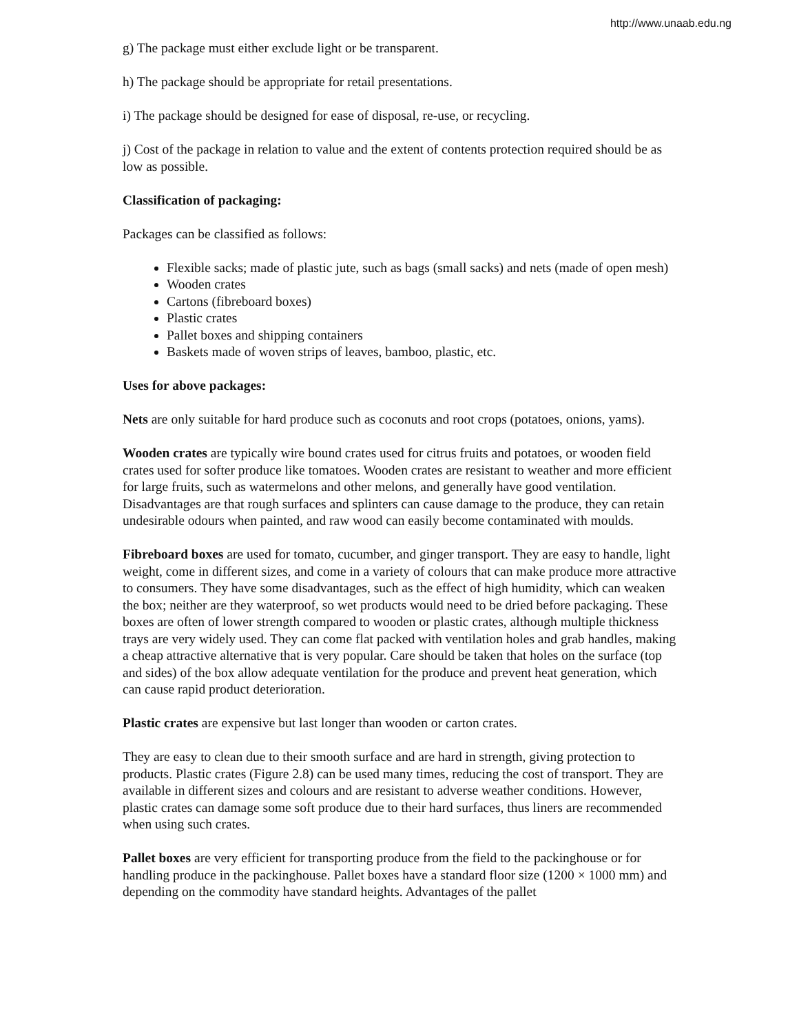http://www.unaab.edu.ng
g) The package must either exclude light or be transparent.
h) The package should be appropriate for retail presentations.
i) The package should be designed for ease of disposal, re-use, or recycling.
j) Cost of the package in relation to value and the extent of contents protection required should be as low as possible.
Classification of packaging:
Packages can be classified as follows:
Flexible sacks; made of plastic jute, such as bags (small sacks) and nets (made of open mesh)
Wooden crates
Cartons (fibreboard boxes)
Plastic crates
Pallet boxes and shipping containers
Baskets made of woven strips of leaves, bamboo, plastic, etc.
Uses for above packages:
Nets are only suitable for hard produce such as coconuts and root crops (potatoes, onions, yams).
Wooden crates are typically wire bound crates used for citrus fruits and potatoes, or wooden field crates used for softer produce like tomatoes. Wooden crates are resistant to weather and more efficient for large fruits, such as watermelons and other melons, and generally have good ventilation. Disadvantages are that rough surfaces and splinters can cause damage to the produce, they can retain undesirable odours when painted, and raw wood can easily become contaminated with moulds.
Fibreboard boxes are used for tomato, cucumber, and ginger transport. They are easy to handle, light weight, come in different sizes, and come in a variety of colours that can make produce more attractive to consumers. They have some disadvantages, such as the effect of high humidity, which can weaken the box; neither are they waterproof, so wet products would need to be dried before packaging. These boxes are often of lower strength compared to wooden or plastic crates, although multiple thickness trays are very widely used. They can come flat packed with ventilation holes and grab handles, making a cheap attractive alternative that is very popular. Care should be taken that holes on the surface (top and sides) of the box allow adequate ventilation for the produce and prevent heat generation, which can cause rapid product deterioration.
Plastic crates are expensive but last longer than wooden or carton crates.
They are easy to clean due to their smooth surface and are hard in strength, giving protection to products. Plastic crates (Figure 2.8) can be used many times, reducing the cost of transport. They are available in different sizes and colours and are resistant to adverse weather conditions. However, plastic crates can damage some soft produce due to their hard surfaces, thus liners are recommended when using such crates.
Pallet boxes are very efficient for transporting produce from the field to the packinghouse or for handling produce in the packinghouse. Pallet boxes have a standard floor size (1200 × 1000 mm) and depending on the commodity have standard heights. Advantages of the pallet